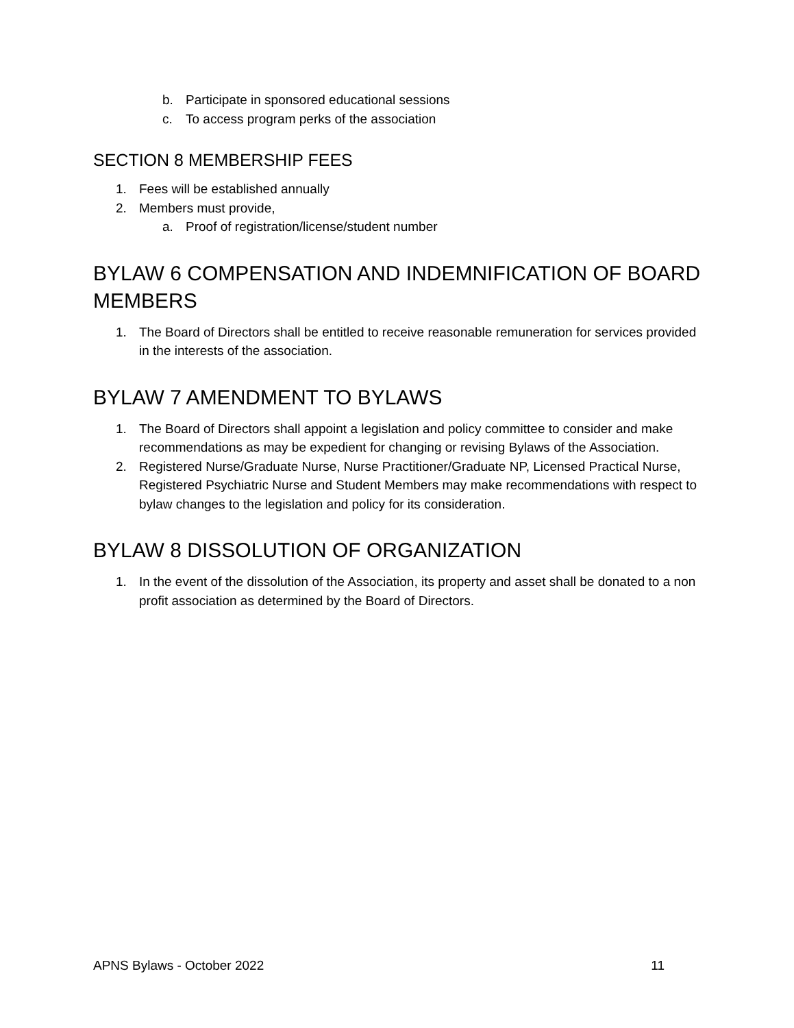b. Participate in sponsored educational sessions
c. To access program perks of the association
SECTION 8 MEMBERSHIP FEES
1. Fees will be established annually
2. Members must provide,
a. Proof of registration/license/student number
BYLAW 6 COMPENSATION AND INDEMNIFICATION OF BOARD MEMBERS
1. The Board of Directors shall be entitled to receive reasonable remuneration for services provided in the interests of the association.
BYLAW 7 AMENDMENT TO BYLAWS
1. The Board of Directors shall appoint a legislation and policy committee to consider and make recommendations as may be expedient for changing or revising Bylaws of the Association.
2. Registered Nurse/Graduate Nurse, Nurse Practitioner/Graduate NP, Licensed Practical Nurse, Registered Psychiatric Nurse and Student Members may make recommendations with respect to bylaw changes to the legislation and policy for its consideration.
BYLAW 8 DISSOLUTION OF ORGANIZATION
1. In the event of the dissolution of the Association, its property and asset shall be donated to a non profit association as determined by the Board of Directors.
APNS Bylaws - October 2022 11